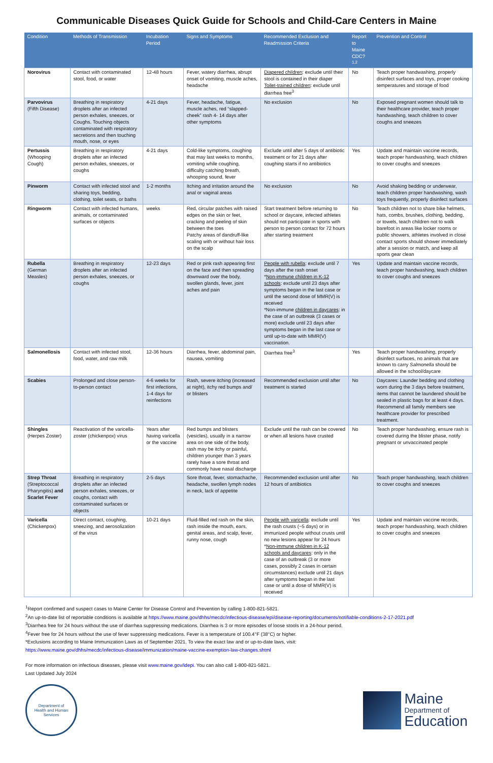Communicable Diseases Quick Guide for Schools and Child-Care Centers in Maine
| Condition | Methods of Transmission | Incubation Period | Signs and Symptoms | Recommended Exclusion and Readmission Criteria | Report to Maine CDC?<sup>1,2</sup> | Prevention and Control |
| --- | --- | --- | --- | --- | --- | --- |
| Norovirus | Contact with contaminated stool, food, or water | 12-48 hours | Fever, watery diarrhea, abrupt onset of vomiting, muscle aches, headache | Diapered children : exclude until their stool is contained in their diaper Toilet-trained children : exclude until diarrhea free<sup>3</sup> | No | Teach proper handwashing, properly disinfect surfaces and toys, proper cooking temperatures and storage of food |
| Parvovirus (Fifth Disease) | Breathing in respiratory droplets after an infected person exhales, sneezes, or Coughs. Touching objects contaminated with respiratory secretions and then touching mouth, nose, or eyes | 4-21 days | Fever, headache, fatigue, muscle aches, red “slapped-cheek” rash 4- 14 days after other symptoms | No exclusion | No | Exposed pregnant women should talk to their healthcare provider, teach proper handwashing, teach children to cover coughs and sneezes |
| Pertussis (Whooping Cough) | Breathing in respiratory droplets after an infected person exhales, sneezes, or coughs | 4-21 days | Cold-like symptoms, coughing that may last weeks to months, vomiting while coughing, difficulty catching breath, whooping sound, fever | Exclude until after 5 days of antibiotic treatment or for 21 days after coughing starts if no antibiotics | Yes | Update and maintain vaccine records, teach proper handwashing, teach children to cover coughs and sneezes |
| Pinworm | Contact with infected stool and sharing toys, bedding, clothing, toilet seats, or baths | 1-2 months | Itching and irritation around the anal or vaginal areas | No exclusion | No | Avoid shaking bedding or underwear, teach children proper handwashing, wash toys frequently, properly disinfect surfaces |
| Ringworm | Contact with infected humans, animals, or contaminated surfaces or objects | weeks | Red, circular patches with raised edges on the skin or feet, cracking and peeling of skin between the toes Patchy areas of dandruff-like scaling with or without hair loss on the scalp | Start treatment before returning to school or daycare, infected athletes should not participate in sports with person to person contact for 72 hours after starting treatment | No | Teach children not to share bike helmets, hats, combs, brushes, clothing, bedding, or towels, teach children not to walk barefoot in areas like locker rooms or public showers, athletes involved in close contact sports should shower immediately after a session or match, and keep all sports gear clean |
| Rubella (German Measles) | Breathing in respiratory droplets after an infected person exhales, sneezes, or coughs | 12-23 days | Red or pink rash appearing first on the face and then spreading downward over the body, swollen glands, fever, joint aches and pain | People with rubella : exclude until 7 days after the rash onset * Non-immune children in K-12 schools : exclude until 23 days after symptoms began in the last case or until the second dose of MMR(V) is received *Non-immune children in daycares : in the case of an outbreak (3 cases or more) exclude until 23 days after symptoms began in the last case or until up-to-date with MMR(V) vaccination. | Yes | Update and maintain vaccine records, teach proper handwashing, teach children to cover coughs and sneezes |
| Salmonellosis | Contact with infected stool, food, water, and raw milk | 12-36 hours | Diarrhea, fever, abdominal pain, nausea, vomiting | Diarrhea free<sup>3</sup> | Yes | Teach proper handwashing, properly disinfect surfaces, no animals that are known to carry Salmonella should be allowed in the school/daycare |
| Scabies | Prolonged and close person-to-person contact | 4-6 weeks for first infections, 1-4 days for reinfections | Rash, severe itching (increased at night), itchy red bumps and/ or blisters | Recommended exclusion until after treatment is started | No | Daycares: Launder bedding and clothing worn during the 3 days before treatment, items that cannot be laundered should be sealed in plastic bags for at least 4 days. Recommend all family members see healthcare provider for prescribed treatment. |
| Shingles (Herpes Zoster) | Reactivation of the varicella-zoster (chickenpox) virus | Years after having varicella or the vaccine | Red bumps and blisters (vesicles), usually in a narrow area on one side of the body, rash may be itchy or painful, children younger than 3 years rarely have a sore throat and commonly have nasal discharge | Exclude until the rash can be covered or when all lesions have crusted | No | Teach proper handwashing, ensure rash is covered during the blister phase, notify pregnant or unvaccinated people |
| Strep Throat (Streptococcal Pharyngitis) and Scarlet Fever | Breathing in respiratory droplets after an infected person exhales, sneezes, or coughs, contact with contaminated surfaces or objects | 2-5 days | Sore throat, fever, stomachache, headache, swollen lymph nodes in neck, lack of appetite | Recommended exclusion until after 12 hours of antibiotics | No | Teach proper handwashing, teach children to cover coughs and sneezes |
| Varicella (Chickenpox) | Direct contact, coughing, sneezing, and aerosolization of the virus | 10-21 days | Fluid-filled red rash on the skin, rash inside the mouth, ears, genital areas, and scalp, fever, runny nose, cough | People with varicella : exclude until the rash crusts (~5 days) or in immunized people without crusts until no new lesions appear for 24 hours * Non-immune children in K-12 schools and daycares : only in the case of an outbreak (3 or more cases, possibly 2 cases in certain circumstances) exclude until 21 days after symptoms began in the last case or until a dose of MMR(V) is received | Yes | Update and maintain vaccine records, teach proper handwashing, teach children to cover coughs and sneezes |
<sup>1</sup> Report confirmed and suspect cases to Maine Center for Disease Control and Prevention by calling 1-800-821-5821.
<sup>2</sup> An up-to-date list of reportable conditions is available at https://www.maine.gov/dhhs/mecdc/infectious-disease/epi/disease-reporting/documents/notifiable-conditions-2-17-2021.pdf
<sup>3</sup> Diarrhea free for 24 hours without the use of diarrhea suppressing medications. Diarrhea is 3 or more episodes of loose stools in a 24-hour period.
<sup>4</sup> Fever free for 24 hours without the use of fever suppressing medications. Fever is a temperature of 100.4°F (38°C) or higher.
*Exclusions according to Maine Immunization Laws as of September 2021. To view the exact law and or up-to-date laws, visit:
https://www.maine.gov/dhhs/mecdc/infectious-disease/immunization/maine-vaccine-exemption-law-changes.shtml
For more information on infectious diseases, please visit www.maine.gov/idepi. You can also call 1-800-821-5821.
Last Updated July 2024
Department of
Health and Human Services
Maine
Department of
Education